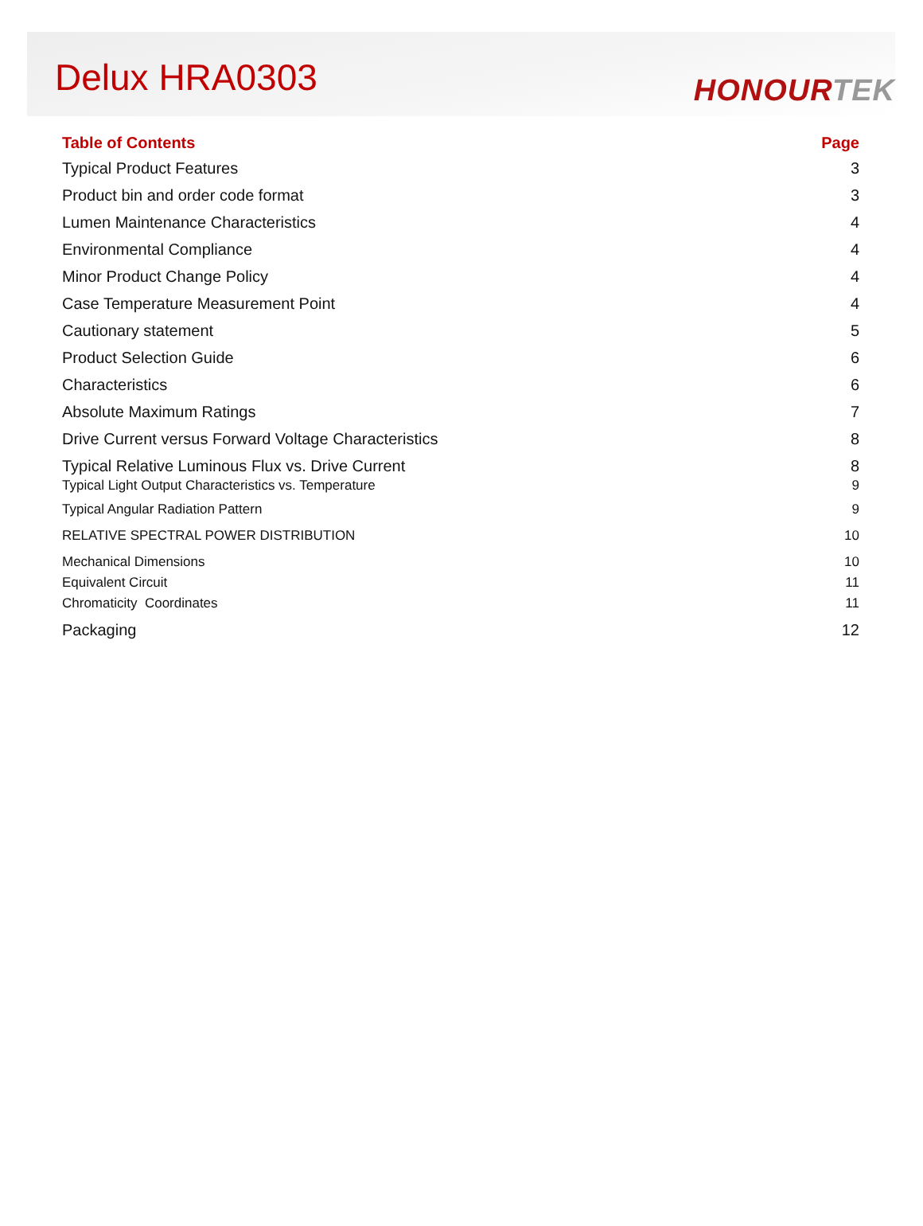Delux HRA0303
HONOURTEK
Table of Contents Page
Typical Product Features 3
Product bin and order code format 3
Lumen Maintenance Characteristics 4
Environmental Compliance 4
Minor Product Change Policy 4
Case Temperature Measurement Point 4
Cautionary statement 5
Product Selection Guide 6
Characteristics 6
Absolute Maximum Ratings 7
Drive Current versus Forward Voltage Characteristics 8
Typical Relative Luminous Flux vs. Drive Current 8
Typical Light Output Characteristics vs. Temperature 9
Typical Angular Radiation Pattern 9
RELATIVE SPECTRAL POWER DISTRIBUTION 10
Mechanical Dimensions 10
Equivalent Circuit 11
Chromaticity Coordinates 11
Packaging 12